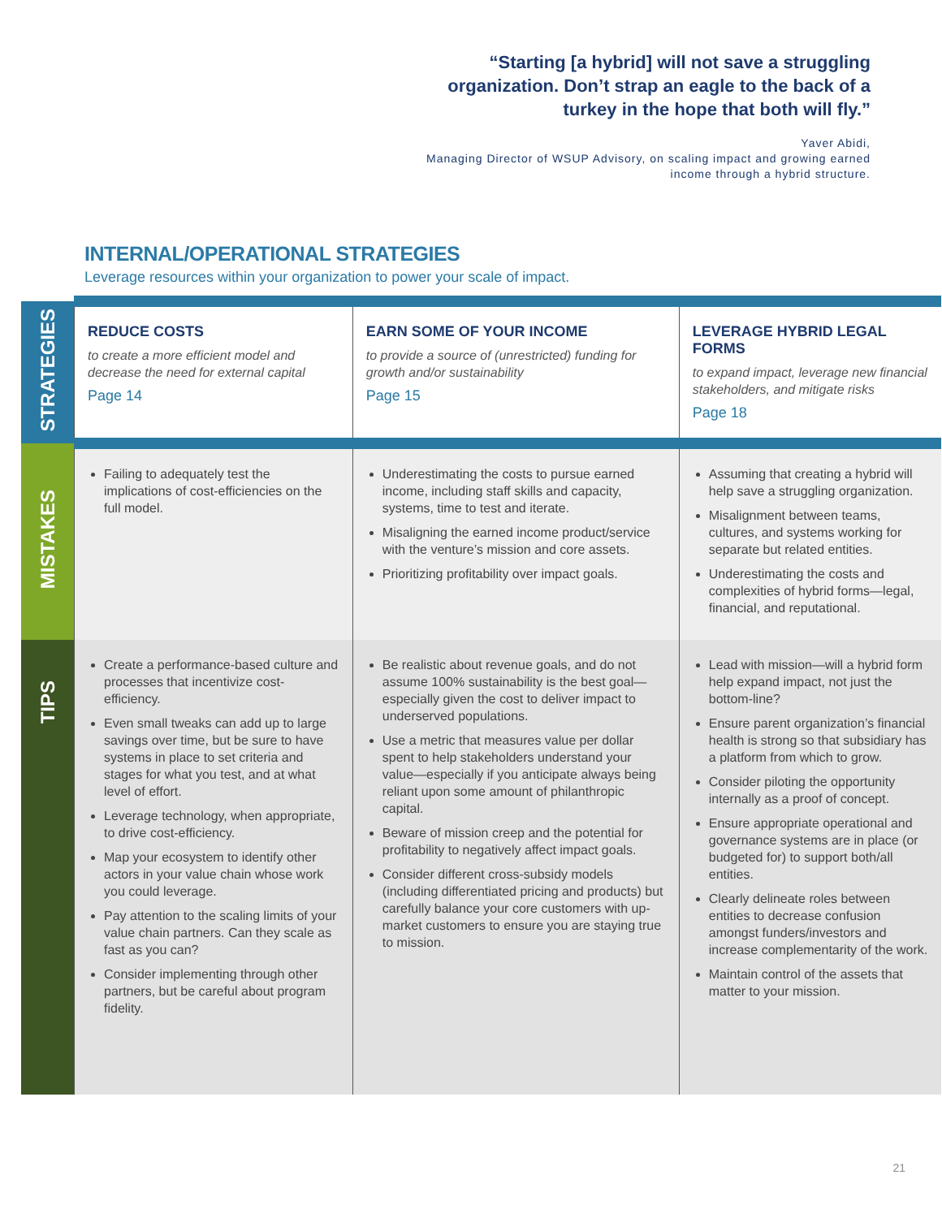“Starting [a hybrid] will not save a struggling organization. Don’t strap an eagle to the back of a turkey in the hope that both will fly.”
Yaver Abidi,
Managing Director of WSUP Advisory, on scaling impact and growing earned income through a hybrid structure.
INTERNAL/OPERATIONAL STRATEGIES
Leverage resources within your organization to power your scale of impact.
| STRATEGIES | REDUCE COSTS to create a more efficient model and decrease the need for external capital Page 14 | EARN SOME OF YOUR INCOME to provide a source of (unrestricted) funding for growth and/or sustainability Page 15 | LEVERAGE HYBRID LEGAL FORMS to expand impact, leverage new financial stakeholders, and mitigate risks Page 18 |
| MISTAKES | Failing to adequately test the implications of cost-efficiencies on the full model. | Underestimating the costs to pursue earned income, including staff skills and capacity, systems, time to test and iterate. Misaligning the earned income product/service with the venture’s mission and core assets. Prioritizing profitability over impact goals. | Assuming that creating a hybrid will help save a struggling organization. Misalignment between teams, cultures, and systems working for separate but related entities. Underestimating the costs and complexities of hybrid forms—legal, financial, and reputational. |
| TIPS | Create a performance-based culture and processes that incentivize cost-efficiency. Even small tweaks can add up to large savings over time, but be sure to have systems in place to set criteria and stages for what you test, and at what level of effort. Leverage technology, when appropriate, to drive cost-efficiency. Map your ecosystem to identify other actors in your value chain whose work you could leverage. Pay attention to the scaling limits of your value chain partners. Can they scale as fast as you can? Consider implementing through other partners, but be careful about program fidelity. | Be realistic about revenue goals, and do not assume 100% sustainability is the best goal—especially given the cost to deliver impact to underserved populations. Use a metric that measures value per dollar spent to help stakeholders understand your value—especially if you anticipate always being reliant upon some amount of philanthropic capital. Beware of mission creep and the potential for profitability to negatively affect impact goals. Consider different cross-subsidy models (including differentiated pricing and products) but carefully balance your core customers with up-market customers to ensure you are staying true to mission. | Lead with mission—will a hybrid form help expand impact, not just the bottom-line? Ensure parent organization’s financial health is strong so that subsidiary has a platform from which to grow. Consider piloting the opportunity internally as a proof of concept. Ensure appropriate operational and governance systems are in place (or budgeted for) to support both/all entities. Clearly delineate roles between entities to decrease confusion amongst funders/investors and increase complementarity of the work. Maintain control of the assets that matter to your mission. |
21